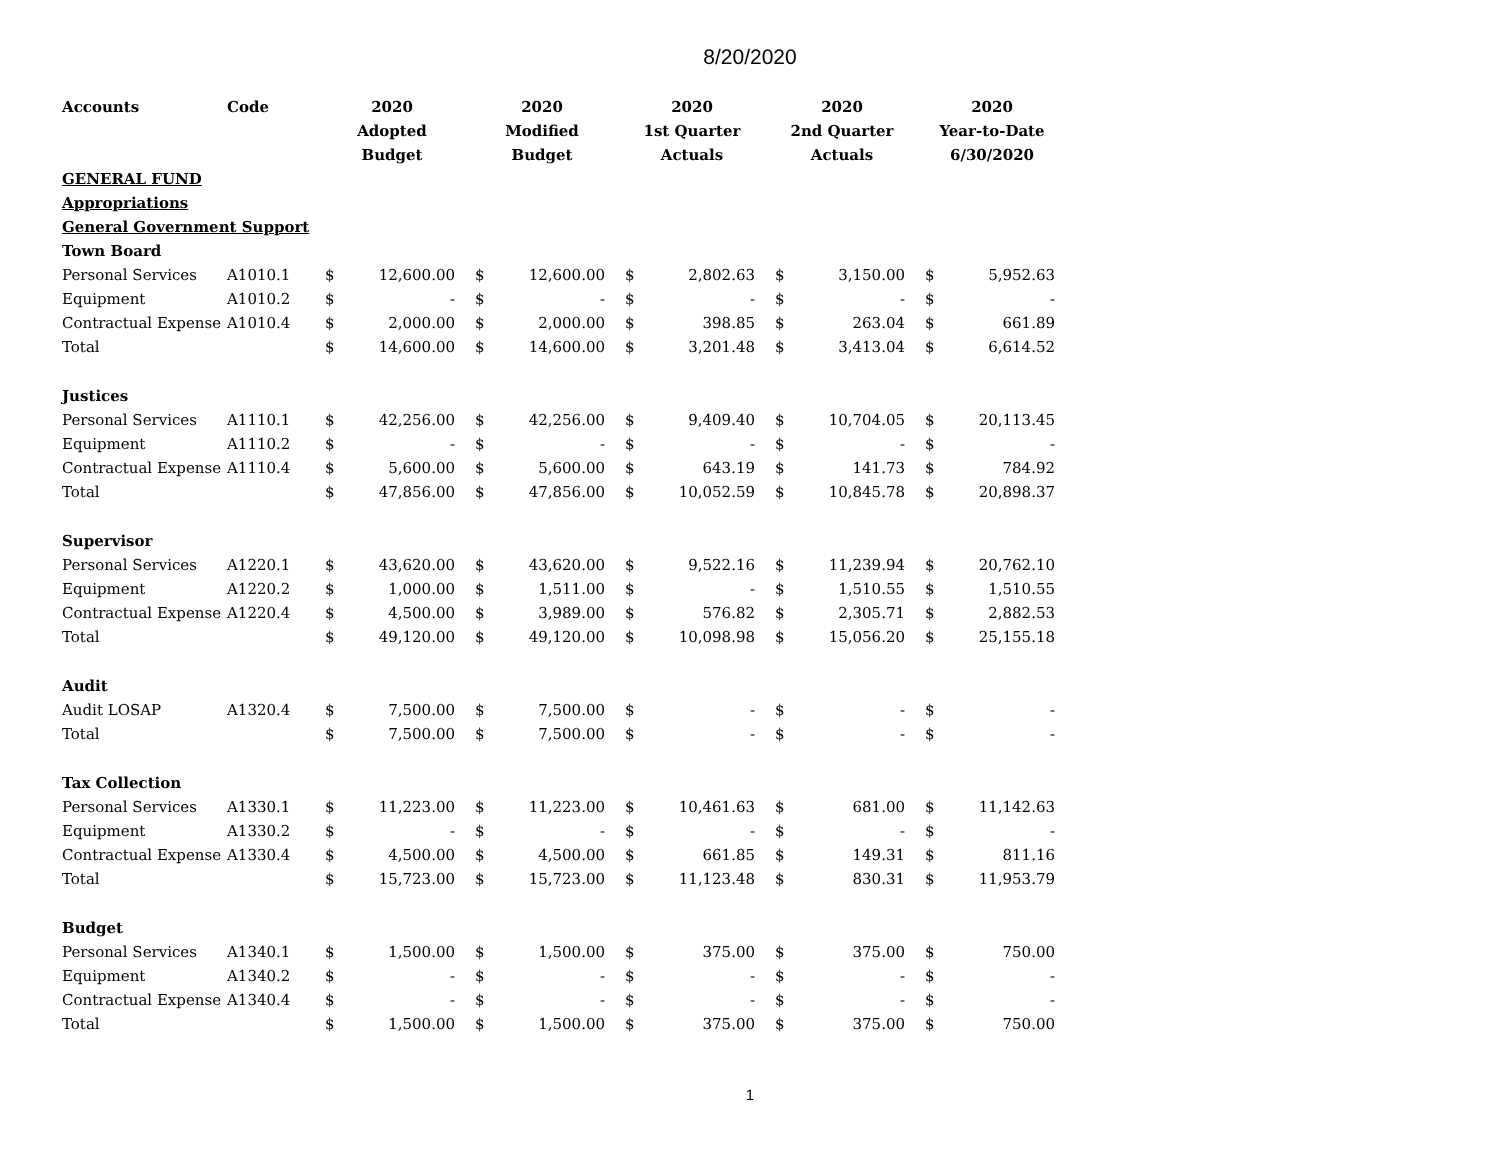8/20/2020
| Accounts | Code | 2020 | | 2020 | | 2020 | | 2020 | | 2020 | |
| --- | --- | --- | --- | --- | --- | --- | --- | --- | --- | --- | --- |
| | | Adopted | | Modified | | 1st Quarter | | 2nd Quarter | | Year-to-Date | |
| | | Budget | | Budget | | Actuals | | Actuals | | 6/30/2020 | |
| GENERAL FUND | | | | | | | | | | | |
| Appropriations | | | | | | | | | | | |
| General Government Support | | | | | | | | | | | |
| Town Board | | | | | | | | | | | |
| Personal Services | A1010.1 | $ | 12,600.00 | $ | 12,600.00 | $ | 2,802.63 | $ | 3,150.00 | $ | 5,952.63 |
| Equipment | A1010.2 | $ | - | $ | - | $ | - | $ | - | $ | - |
| Contractual Expense | A1010.4 | $ | 2,000.00 | $ | 2,000.00 | $ | 398.85 | $ | 263.04 | $ | 661.89 |
| Total | | $ | 14,600.00 | $ | 14,600.00 | $ | 3,201.48 | $ | 3,413.04 | $ | 6,614.52 |
| Justices | | | | | | | | | | | |
| Personal Services | A1110.1 | $ | 42,256.00 | $ | 42,256.00 | $ | 9,409.40 | $ | 10,704.05 | $ | 20,113.45 |
| Equipment | A1110.2 | $ | - | $ | - | $ | - | $ | - | $ | - |
| Contractual Expense | A1110.4 | $ | 5,600.00 | $ | 5,600.00 | $ | 643.19 | $ | 141.73 | $ | 784.92 |
| Total | | $ | 47,856.00 | $ | 47,856.00 | $ | 10,052.59 | $ | 10,845.78 | $ | 20,898.37 |
| Supervisor | | | | | | | | | | | |
| Personal Services | A1220.1 | $ | 43,620.00 | $ | 43,620.00 | $ | 9,522.16 | $ | 11,239.94 | $ | 20,762.10 |
| Equipment | A1220.2 | $ | 1,000.00 | $ | 1,511.00 | $ | - | $ | 1,510.55 | $ | 1,510.55 |
| Contractual Expense | A1220.4 | $ | 4,500.00 | $ | 3,989.00 | $ | 576.82 | $ | 2,305.71 | $ | 2,882.53 |
| Total | | $ | 49,120.00 | $ | 49,120.00 | $ | 10,098.98 | $ | 15,056.20 | $ | 25,155.18 |
| Audit | | | | | | | | | | | |
| Audit LOSAP | A1320.4 | $ | 7,500.00 | $ | 7,500.00 | $ | - | $ | - | $ | - |
| Total | | $ | 7,500.00 | $ | 7,500.00 | $ | - | $ | - | $ | - |
| Tax Collection | | | | | | | | | | | |
| Personal Services | A1330.1 | $ | 11,223.00 | $ | 11,223.00 | $ | 10,461.63 | $ | 681.00 | $ | 11,142.63 |
| Equipment | A1330.2 | $ | - | $ | - | $ | - | $ | - | $ | - |
| Contractual Expense | A1330.4 | $ | 4,500.00 | $ | 4,500.00 | $ | 661.85 | $ | 149.31 | $ | 811.16 |
| Total | | $ | 15,723.00 | $ | 15,723.00 | $ | 11,123.48 | $ | 830.31 | $ | 11,953.79 |
| Budget | | | | | | | | | | | |
| Personal Services | A1340.1 | $ | 1,500.00 | $ | 1,500.00 | $ | 375.00 | $ | 375.00 | $ | 750.00 |
| Equipment | A1340.2 | $ | - | $ | - | $ | - | $ | - | $ | - |
| Contractual Expense | A1340.4 | $ | - | $ | - | $ | - | $ | - | $ | - |
| Total | | $ | 1,500.00 | $ | 1,500.00 | $ | 375.00 | $ | 375.00 | $ | 750.00 |
1